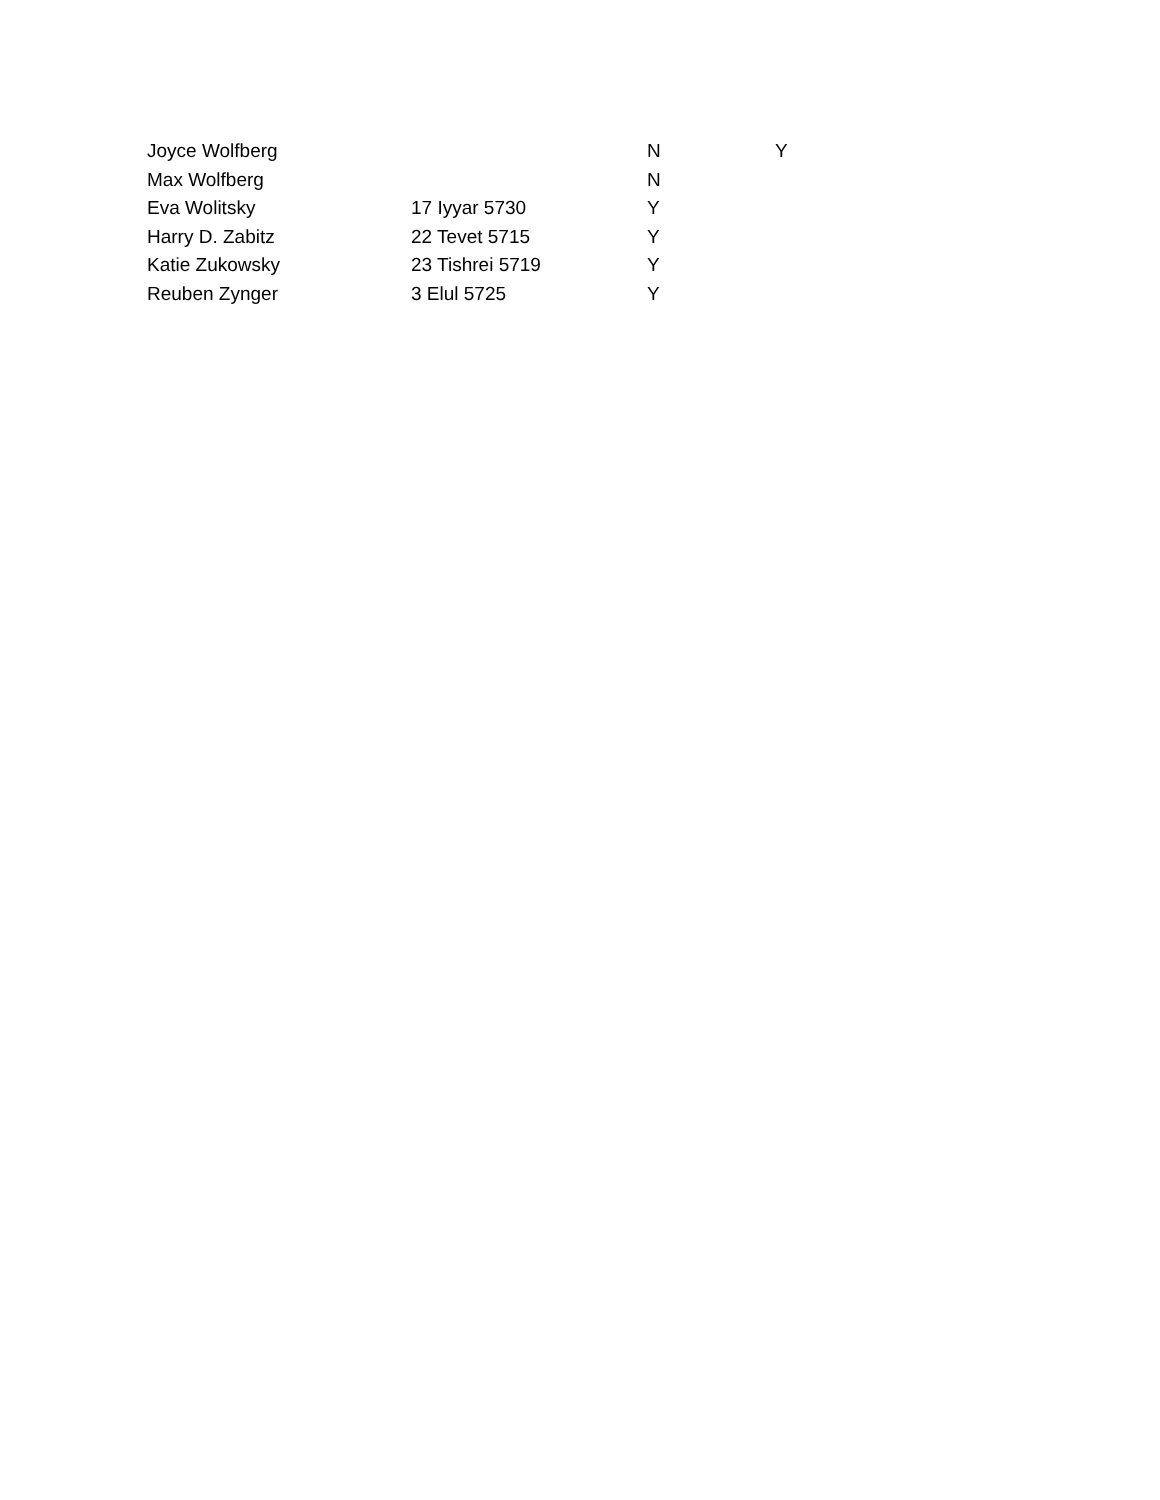| Joyce Wolfberg | | N | Y |
| Max Wolfberg | | N | |
| Eva Wolitsky | 17 Iyyar 5730 | Y | |
| Harry D. Zabitz | 22 Tevet 5715 | Y | |
| Katie Zukowsky | 23 Tishrei 5719 | Y | |
| Reuben Zynger | 3 Elul 5725 | Y | |